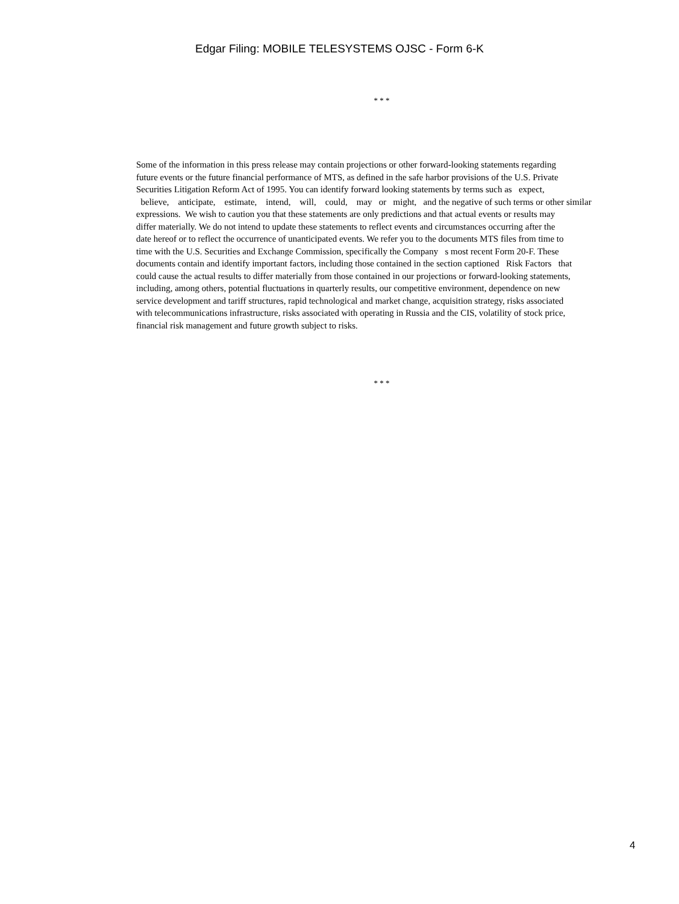Edgar Filing: MOBILE TELESYSTEMS OJSC - Form 6-K
* * *
Some of the information in this press release may contain projections or other forward-looking statements regarding
future events or the future financial performance of MTS, as defined in the safe harbor provisions of the U.S. Private
Securities Litigation Reform Act of 1995. You can identify forward looking statements by terms such as expect,
believe, anticipate, estimate, intend, will, could, may or might, and the negative of such terms or other similar
expressions. We wish to caution you that these statements are only predictions and that actual events or results may
differ materially. We do not intend to update these statements to reflect events and circumstances occurring after the
date hereof or to reflect the occurrence of unanticipated events. We refer you to the documents MTS files from time to
time with the U.S. Securities and Exchange Commission, specifically the Company s most recent Form 20-F. These
documents contain and identify important factors, including those contained in the section captioned Risk Factors that
could cause the actual results to differ materially from those contained in our projections or forward-looking statements,
including, among others, potential fluctuations in quarterly results, our competitive environment, dependence on new
service development and tariff structures, rapid technological and market change, acquisition strategy, risks associated
with telecommunications infrastructure, risks associated with operating in Russia and the CIS, volatility of stock price,
financial risk management and future growth subject to risks.
* * *
4